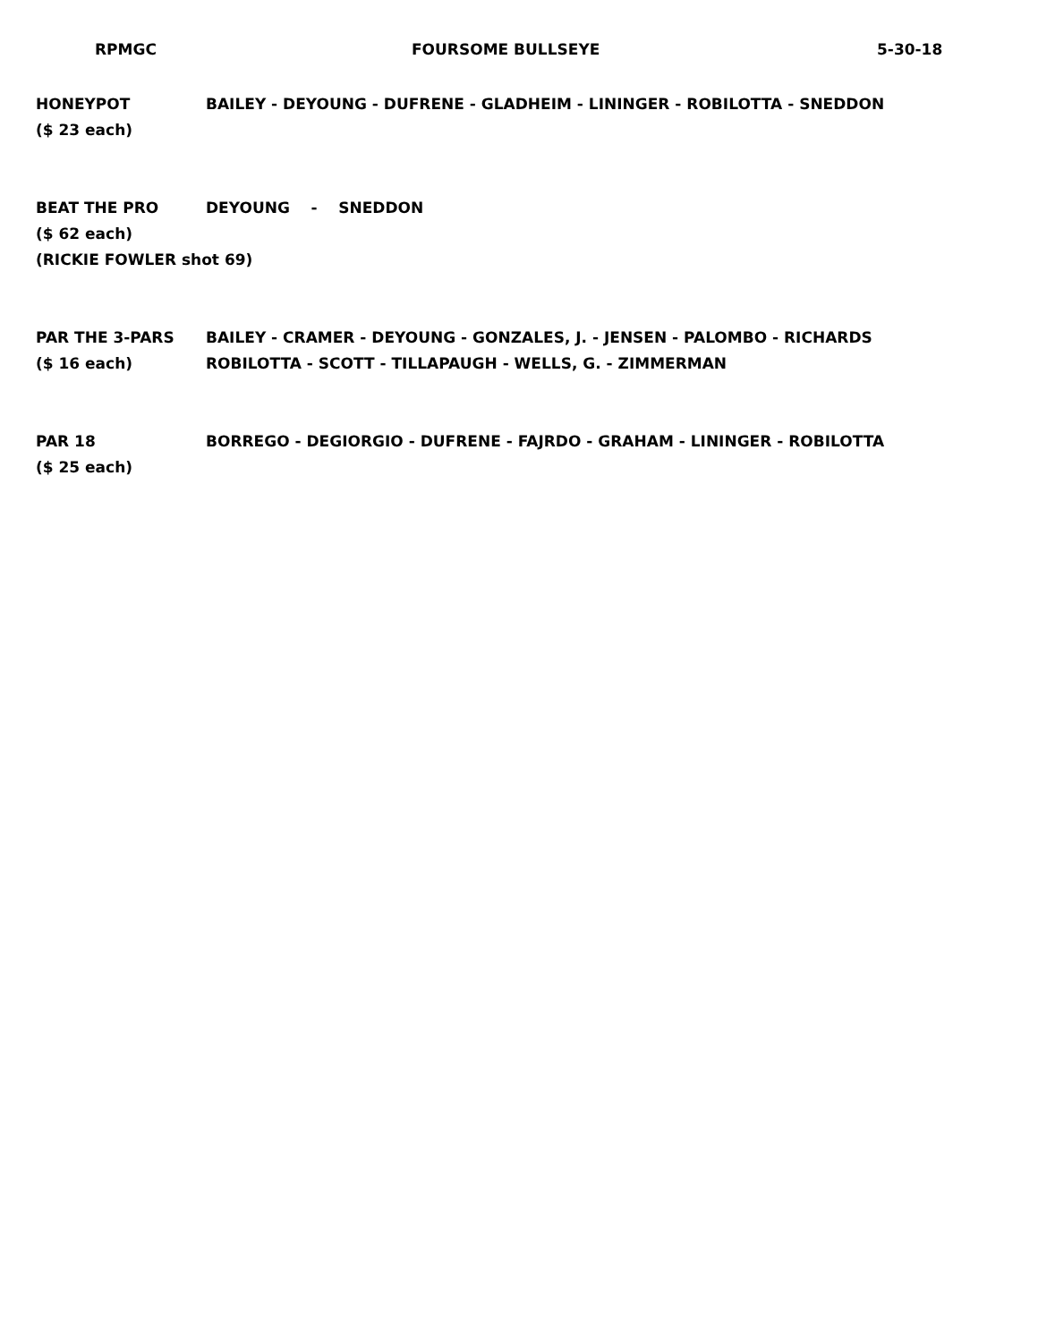RPMGC FOURSOME BULLSEYE 5-30-18
HONEYPOT
($ 23 each)
BAILEY - DEYOUNG - DUFRENE - GLADHEIM - LININGER - ROBILOTTA - SNEDDON
BEAT THE PRO
($ 62 each)
(RICKIE FOWLER shot 69)
DEYOUNG - SNEDDON
PAR THE 3-PARS
($ 16 each)
BAILEY - CRAMER - DEYOUNG - GONZALES, J. - JENSEN - PALOMBO - RICHARDS
ROBILOTTA - SCOTT - TILLAPAUGH - WELLS, G. - ZIMMERMAN
PAR 18
($ 25 each)
BORREGO - DEGIORGIO - DUFRENE - FAJRDO - GRAHAM - LININGER - ROBILOTTA